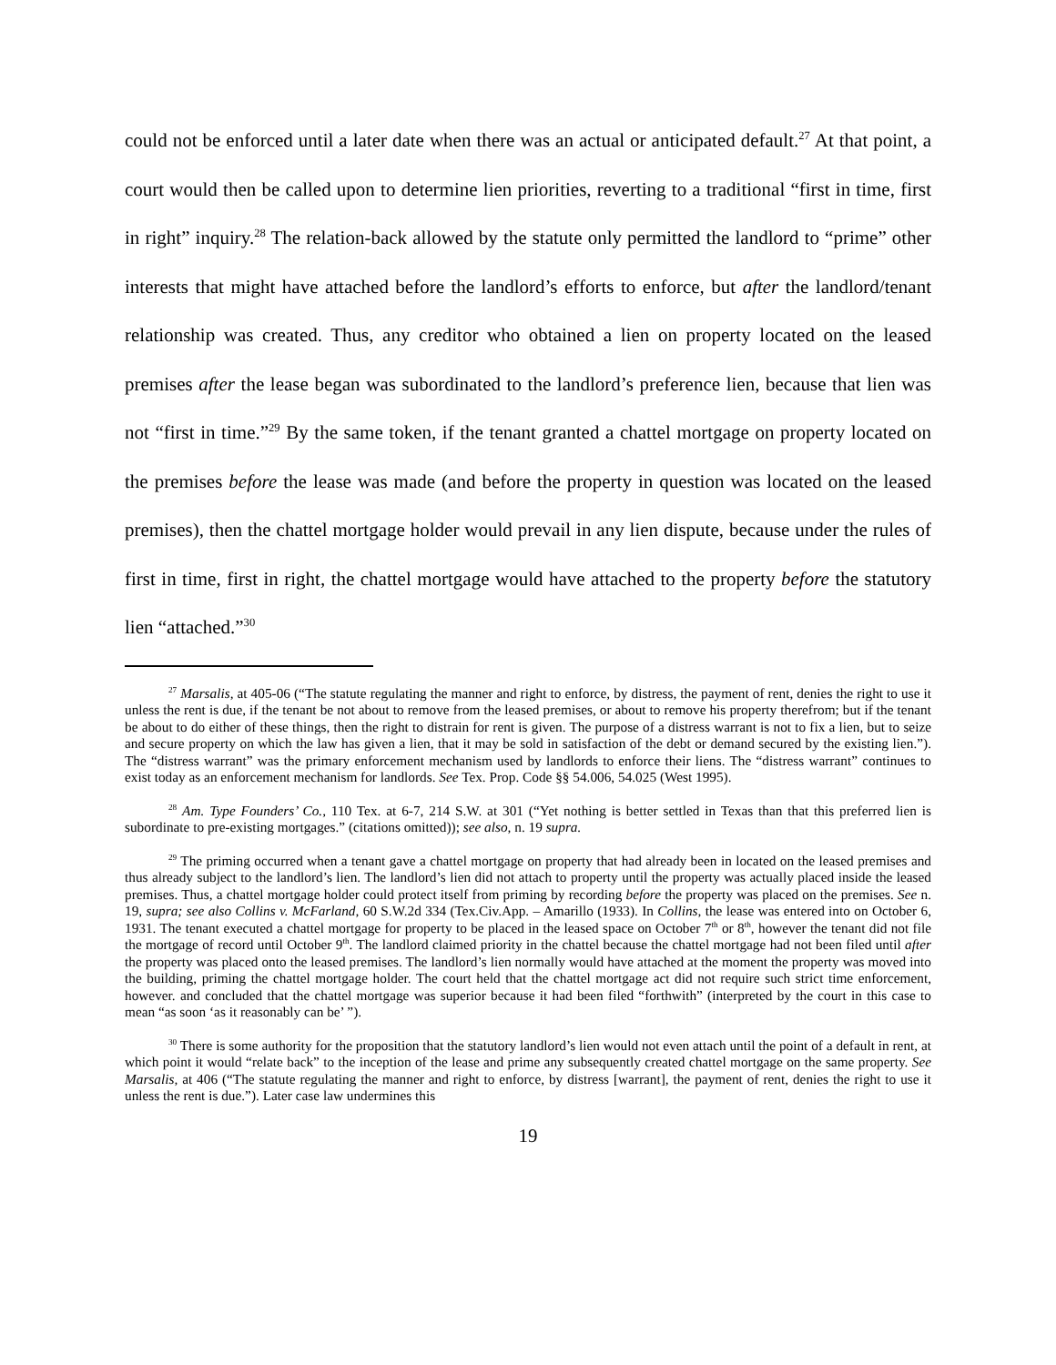could not be enforced until a later date when there was an actual or anticipated default.<sup>27</sup> At that point, a court would then be called upon to determine lien priorities, reverting to a traditional “first in time, first in right” inquiry.<sup>28</sup> The relation-back allowed by the statute only permitted the landlord to “prime” other interests that might have attached before the landlord’s efforts to enforce, but after the landlord/tenant relationship was created. Thus, any creditor who obtained a lien on property located on the leased premises after the lease began was subordinated to the landlord’s preference lien, because that lien was not “first in time.”<sup>29</sup> By the same token, if the tenant granted a chattel mortgage on property located on the premises before the lease was made (and before the property in question was located on the leased premises), then the chattel mortgage holder would prevail in any lien dispute, because under the rules of first in time, first in right, the chattel mortgage would have attached to the property before the statutory lien “attached.”<sup>30</sup>
<sup>27</sup> Marsalis, at 405-06 (“The statute regulating the manner and right to enforce, by distress, the payment of rent, denies the right to use it unless the rent is due, if the tenant be not about to remove from the leased premises, or about to remove his property therefrom; but if the tenant be about to do either of these things, then the right to distrain for rent is given. The purpose of a distress warrant is not to fix a lien, but to seize and secure property on which the law has given a lien, that it may be sold in satisfaction of the debt or demand secured by the existing lien.”). The “distress warrant” was the primary enforcement mechanism used by landlords to enforce their liens. The “distress warrant” continues to exist today as an enforcement mechanism for landlords. See Tex. Prop. Code §§ 54.006, 54.025 (West 1995).
<sup>28</sup> Am. Type Founders’ Co., 110 Tex. at 6-7, 214 S.W. at 301 (“Yet nothing is better settled in Texas than that this preferred lien is subordinate to pre-existing mortgages.” (citations omitted)); see also, n. 19 supra.
<sup>29</sup> The priming occurred when a tenant gave a chattel mortgage on property that had already been in located on the leased premises and thus already subject to the landlord’s lien. The landlord’s lien did not attach to property until the property was actually placed inside the leased premises. Thus, a chattel mortgage holder could protect itself from priming by recording before the property was placed on the premises. See n. 19, supra; see also Collins v. McFarland, 60 S.W.2d 334 (Tex.Civ.App. – Amarillo (1933). In Collins, the lease was entered into on October 6, 1931. The tenant executed a chattel mortgage for property to be placed in the leased space on October 7<sup>th</sup> or 8<sup>th</sup>, however the tenant did not file the mortgage of record until October 9<sup>th</sup>. The landlord claimed priority in the chattel because the chattel mortgage had not been filed until after the property was placed onto the leased premises. The landlord’s lien normally would have attached at the moment the property was moved into the building, priming the chattel mortgage holder. The court held that the chattel mortgage act did not require such strict time enforcement, however. and concluded that the chattel mortgage was superior because it had been filed “forthwith” (interpreted by the court in this case to mean “as soon ‘as it reasonably can be’ ”).
<sup>30</sup> There is some authority for the proposition that the statutory landlord’s lien would not even attach until the point of a default in rent, at which point it would “relate back” to the inception of the lease and prime any subsequently created chattel mortgage on the same property. See Marsalis, at 406 (“The statute regulating the manner and right to enforce, by distress [warrant], the payment of rent, denies the right to use it unless the rent is due.”). Later case law undermines this
19